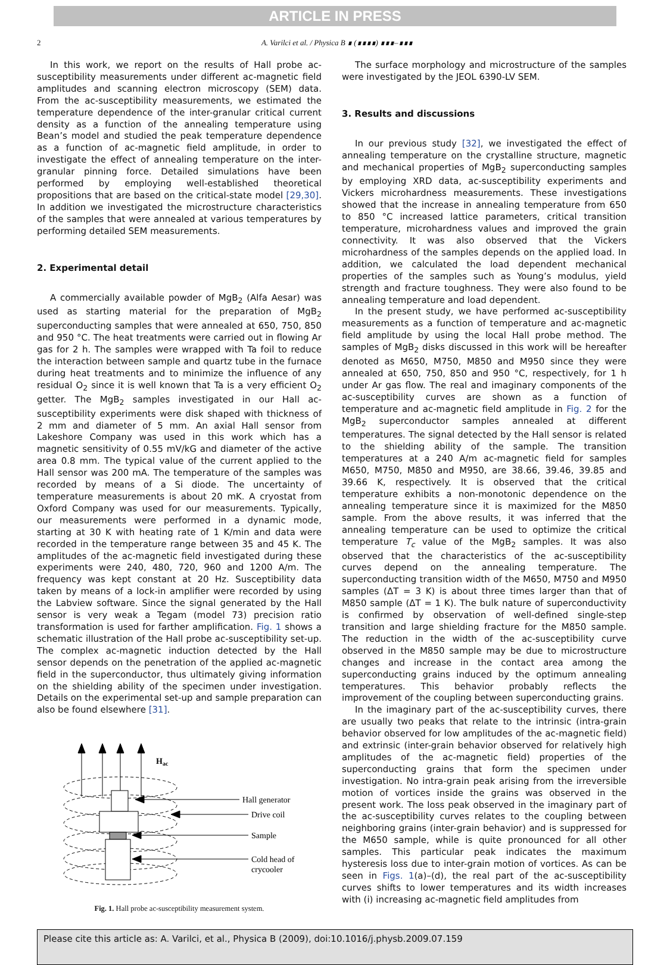ARTICLE IN PRESS
2 A. Varilci et al. / Physica B ∎ (∎∎∎∎) ∎∎∎–∎∎∎
In this work, we report on the results of Hall probe ac-susceptibility measurements under different ac-magnetic field amplitudes and scanning electron microscopy (SEM) data. From the ac-susceptibility measurements, we estimated the temperature dependence of the inter-granular critical current density as a function of the annealing temperature using Bean’s model and studied the peak temperature dependence as a function of ac-magnetic field amplitude, in order to investigate the effect of annealing temperature on the inter-granular pinning force. Detailed simulations have been performed by employing well-established theoretical propositions that are based on the critical-state model [29,30]. In addition we investigated the microstructure characteristics of the samples that were annealed at various temperatures by performing detailed SEM measurements.
2. Experimental detail
A commercially available powder of MgB<sub>2</sub> (Alfa Aesar) was used as starting material for the preparation of MgB<sub>2</sub> superconducting samples that were annealed at 650, 750, 850 and 950 °C. The heat treatments were carried out in flowing Ar gas for 2 h. The samples were wrapped with Ta foil to reduce the interaction between sample and quartz tube in the furnace during heat treatments and to minimize the influence of any residual O<sub>2</sub> since it is well known that Ta is a very efficient O<sub>2</sub> getter. The MgB<sub>2</sub> samples investigated in our Hall ac-susceptibility experiments were disk shaped with thickness of 2 mm and diameter of 5 mm. An axial Hall sensor from Lakeshore Company was used in this work which has a magnetic sensitivity of 0.55 mV/kG and diameter of the active area 0.8 mm. The typical value of the current applied to the Hall sensor was 200 mA. The temperature of the samples was recorded by means of a Si diode. The uncertainty of temperature measurements is about 20 mK. A cryostat from Oxford Company was used for our measurements. Typically, our measurements were performed in a dynamic mode, starting at 30 K with heating rate of 1 K/min and data were recorded in the temperature range between 35 and 45 K. The amplitudes of the ac-magnetic field investigated during these experiments were 240, 480, 720, 960 and 1200 A/m. The frequency was kept constant at 20 Hz. Susceptibility data taken by means of a lock-in amplifier were recorded by using the Labview software. Since the signal generated by the Hall sensor is very weak a Tegam (model 73) precision ratio transformation is used for farther amplification. Fig. 1 shows a schematic illustration of the Hall probe ac-susceptibility set-up. The complex ac-magnetic induction detected by the Hall sensor depends on the penetration of the applied ac-magnetic field in the superconductor, thus ultimately giving information on the shielding ability of the specimen under investigation. Details on the experimental set-up and sample preparation can also be found elsewhere [31].
Hac
Hall generator
Drive coil
Sample
Cold head of
crycooler
Fig. 1. Hall probe ac-susceptibility measurement system.
The surface morphology and microstructure of the samples were investigated by the JEOL 6390-LV SEM.
3. Results and discussions
In our previous study [32], we investigated the effect of annealing temperature on the crystalline structure, magnetic and mechanical properties of MgB<sub>2</sub> superconducting samples by employing XRD data, ac-susceptibility experiments and Vickers microhardness measurements. These investigations showed that the increase in annealing temperature from 650 to 850 °C increased lattice parameters, critical transition temperature, microhardness values and improved the grain connectivity. It was also observed that the Vickers microhardness of the samples depends on the applied load. In addition, we calculated the load dependent mechanical properties of the samples such as Young’s modulus, yield strength and fracture toughness. They were also found to be annealing temperature and load dependent.
In the present study, we have performed ac-susceptibility measurements as a function of temperature and ac-magnetic field amplitude by using the local Hall probe method. The samples of MgB<sub>2</sub> disks discussed in this work will be hereafter denoted as M650, M750, M850 and M950 since they were annealed at 650, 750, 850 and 950 °C, respectively, for 1 h under Ar gas flow. The real and imaginary components of the ac-susceptibility curves are shown as a function of temperature and ac-magnetic field amplitude in Fig. 2 for the MgB<sub>2</sub> superconductor samples annealed at different temperatures. The signal detected by the Hall sensor is related to the shielding ability of the sample. The transition temperatures at a 240 A/m ac-magnetic field for samples M650, M750, M850 and M950, are 38.66, 39.46, 39.85 and 39.66 K, respectively. It is observed that the critical temperature exhibits a non-monotonic dependence on the annealing temperature since it is maximized for the M850 sample. From the above results, it was inferred that the annealing temperature can be used to optimize the critical temperature T<sub>c</sub> value of the MgB<sub>2</sub> samples. It was also observed that the characteristics of the ac-susceptibility curves depend on the annealing temperature. The superconducting transition width of the M650, M750 and M950 samples (ΔT = 3 K) is about three times larger than that of M850 sample (ΔT = 1 K). The bulk nature of superconductivity is confirmed by observation of well-defined single-step transition and large shielding fracture for the M850 sample. The reduction in the width of the ac-susceptibility curve observed in the M850 sample may be due to microstructure changes and increase in the contact area among the superconducting grains induced by the optimum annealing temperatures. This behavior probably reflects the improvement of the coupling between superconducting grains.
In the imaginary part of the ac-susceptibility curves, there are usually two peaks that relate to the intrinsic (intra-grain behavior observed for low amplitudes of the ac-magnetic field) and extrinsic (inter-grain behavior observed for relatively high amplitudes of the ac-magnetic field) properties of the superconducting grains that form the specimen under investigation. No intra-grain peak arising from the irreversible motion of vortices inside the grains was observed in the present work. The loss peak observed in the imaginary part of the ac-susceptibility curves relates to the coupling between neighboring grains (inter-grain behavior) and is suppressed for the M650 sample, while is quite pronounced for all other samples. This particular peak indicates the maximum hysteresis loss due to inter-grain motion of vortices. As can be seen in Figs. 1(a)–(d), the real part of the ac-susceptibility curves shifts to lower temperatures and its width increases with (i) increasing ac-magnetic field amplitudes from
Please cite this article as: A. Varilci, et al., Physica B (2009), doi:10.1016/j.physb.2009.07.159